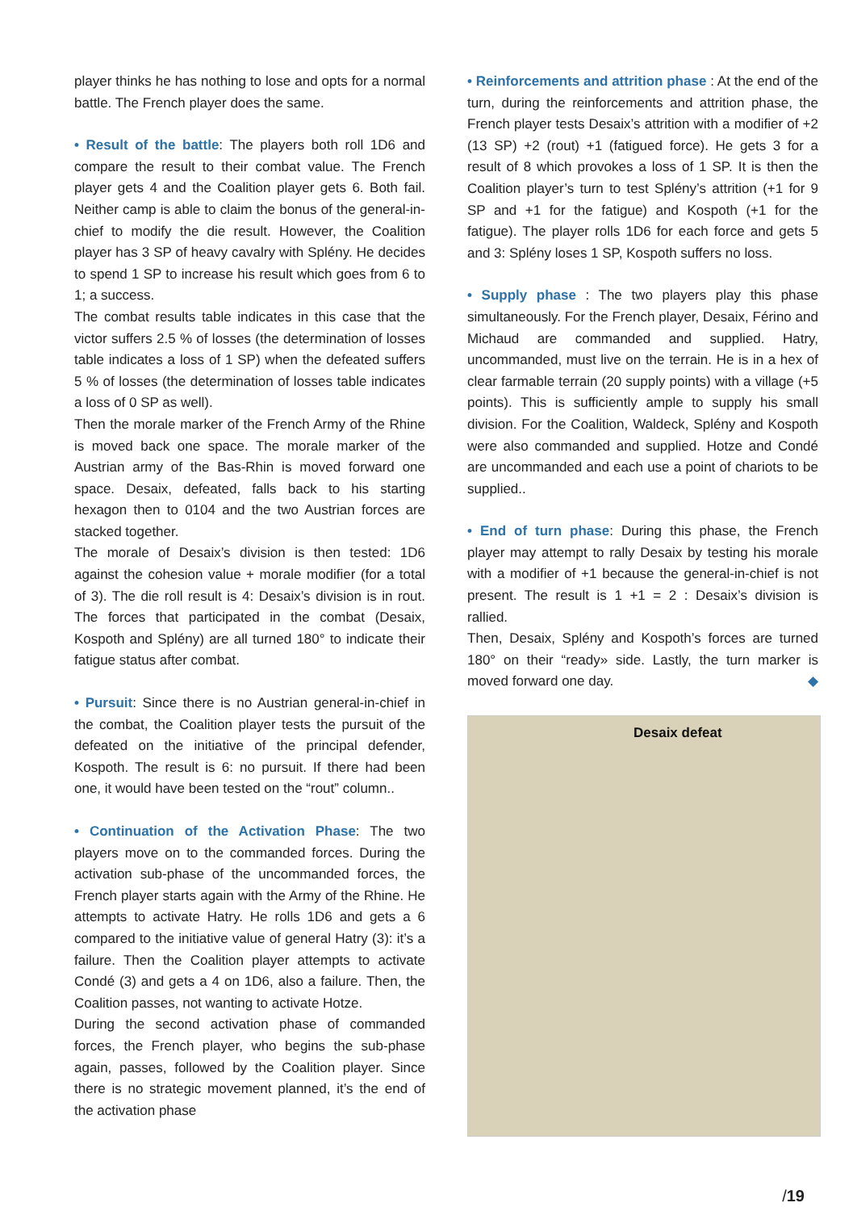player thinks he has nothing to lose and opts for a normal battle. The French player does the same.
• Result of the battle: The players both roll 1D6 and compare the result to their combat value. The French player gets 4 and the Coalition player gets 6. Both fail. Neither camp is able to claim the bonus of the general-in-chief to modify the die result. However, the Coalition player has 3 SP of heavy cavalry with Splény. He decides to spend 1 SP to increase his result which goes from 6 to 1; a success.
The combat results table indicates in this case that the victor suffers 2.5 % of losses (the determination of losses table indicates a loss of 1 SP) when the defeated suffers 5 % of losses (the determination of losses table indicates a loss of 0 SP as well).
Then the morale marker of the French Army of the Rhine is moved back one space. The morale marker of the Austrian army of the Bas-Rhin is moved forward one space. Desaix, defeated, falls back to his starting hexagon then to 0104 and the two Austrian forces are stacked together.
The morale of Desaix’s division is then tested: 1D6 against the cohesion value + morale modifier (for a total of 3). The die roll result is 4: Desaix’s division is in rout. The forces that participated in the combat (Desaix, Kospoth and Splény) are all turned 180° to indicate their fatigue status after combat.
• Pursuit: Since there is no Austrian general-in-chief in the combat, the Coalition player tests the pursuit of the defeated on the initiative of the principal defender, Kospoth. The result is 6: no pursuit. If there had been one, it would have been tested on the “rout” column..
• Continuation of the Activation Phase: The two players move on to the commanded forces. During the activation sub-phase of the uncommanded forces, the French player starts again with the Army of the Rhine. He attempts to activate Hatry. He rolls 1D6 and gets a 6 compared to the initiative value of general Hatry (3): it’s a failure. Then the Coalition player attempts to activate Condé (3) and gets a 4 on 1D6, also a failure. Then, the Coalition passes, not wanting to activate Hotze.
During the second activation phase of commanded forces, the French player, who begins the sub-phase again, passes, followed by the Coalition player. Since there is no strategic movement planned, it’s the end of the activation phase
• Reinforcements and attrition phase : At the end of the turn, during the reinforcements and attrition phase, the French player tests Desaix’s attrition with a modifier of +2 (13 SP) +2 (rout) +1 (fatigued force). He gets 3 for a result of 8 which provokes a loss of 1 SP. It is then the Coalition player’s turn to test Splény’s attrition (+1 for 9 SP and +1 for the fatigue) and Kospoth (+1 for the fatigue). The player rolls 1D6 for each force and gets 5 and 3: Splény loses 1 SP, Kospoth suffers no loss.
• Supply phase : The two players play this phase simultaneously. For the French player, Desaix, Férino and Michaud are commanded and supplied. Hatry, uncommanded, must live on the terrain. He is in a hex of clear farmable terrain (20 supply points) with a village (+5 points). This is sufficiently ample to supply his small division. For the Coalition, Waldeck, Splény and Kospoth were also commanded and supplied. Hotze and Condé are uncommanded and each use a point of chariots to be supplied..
• End of turn phase: During this phase, the French player may attempt to rally Desaix by testing his morale with a modifier of +1 because the general-in-chief is not present. The result is 1 +1 = 2 : Desaix’s division is rallied.
Then, Desaix, Splény and Kospoth’s forces are turned 180° on their “ready» side. Lastly, the turn marker is moved forward one day. ◆
Desaix defeat
/19